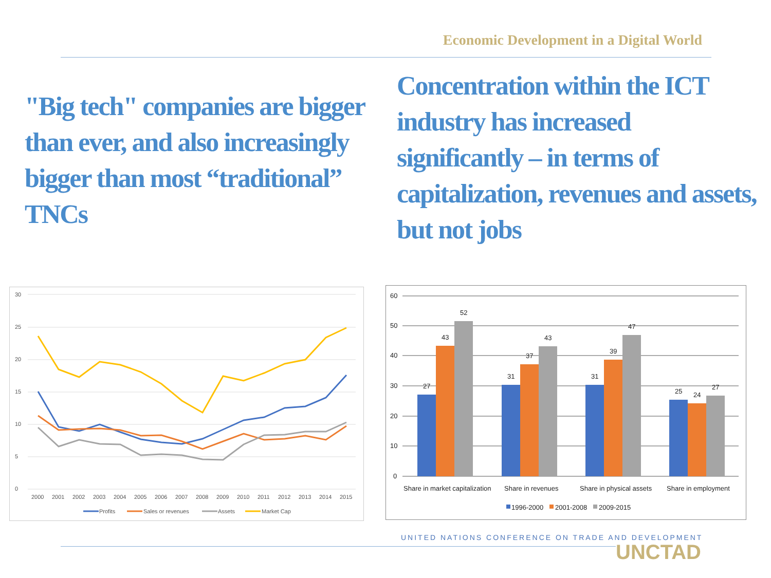Economic Development in a Digital World
"Big tech" companies are bigger than ever, and also increasingly bigger than most “traditional” TNCs
Concentration within the ICT industry has increased significantly – in terms of capitalization, revenues and assets, but not jobs
30
25
20
15
10
5
0
2000
2001
2002
2003
2004
2005
2006
2007
2008
2009
2010
2011
2012
2013
2014
2015
Profits
Sales or revenues
Assets
Market Cap
60
50
40
30
20
10
0
27
43
52
31
37
43
31
39
47
25
24
27
Share in market capitalization
Share in revenues
Share in physical assets
Share in employment
1996-2000
2001-2008
2009-2015
UNITED NATIONS CONFERENCE ON TRADE AND DEVELOPMENT
UNCTAD